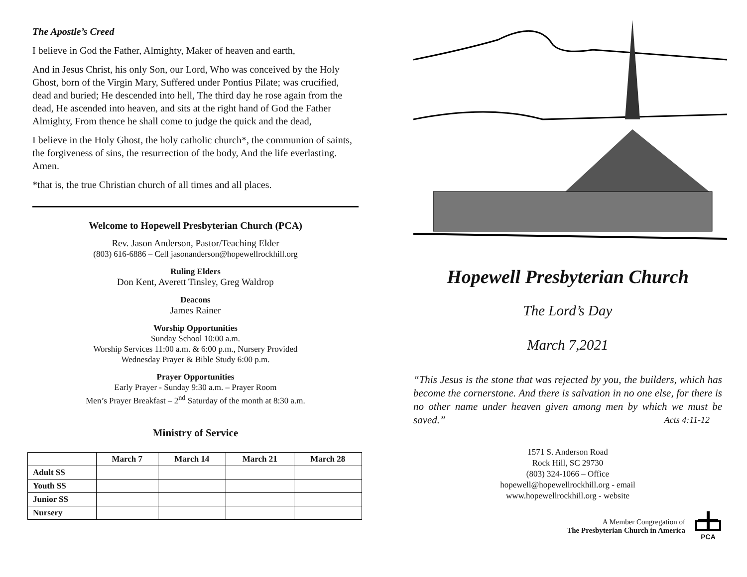The Apostle’s Creed
I believe in God the Father, Almighty, Maker of heaven and earth,
And in Jesus Christ, his only Son, our Lord, Who was conceived by the Holy Ghost, born of the Virgin Mary, Suffered under Pontius Pilate; was crucified, dead and buried; He descended into hell, The third day he rose again from the dead, He ascended into heaven, and sits at the right hand of God the Father Almighty, From thence he shall come to judge the quick and the dead,
I believe in the Holy Ghost, the holy catholic church*, the communion of saints, the forgiveness of sins, the resurrection of the body, And the life everlasting. Amen.
*that is, the true Christian church of all times and all places.
Welcome to Hopewell Presbyterian Church (PCA)
Rev. Jason Anderson, Pastor/Teaching Elder
(803) 616-6886 – Cell jasonanderson@hopewellrockhill.org
Ruling Elders
Don Kent, Averett Tinsley, Greg Waldrop
Deacons
James Rainer
Worship Opportunities
Sunday School 10:00 a.m.
Worship Services 11:00 a.m. & 6:00 p.m., Nursery Provided
Wednesday Prayer & Bible Study 6:00 p.m.
Prayer Opportunities
Early Prayer - Sunday 9:30 a.m. – Prayer Room
Men’s Prayer Breakfast – 2<sup>nd</sup> Saturday of the month at 8:30 a.m.
Ministry of Service
| | March 7 | March 14 | March 21 | March 28 |
| --- | --- | --- | --- | --- |
| Adult SS | | | | |
| Youth SS | | | | |
| Junior SS | | | | |
| Nursery | | | | |
Hopewell Presbyterian Church
The Lord’s Day
March 7,2021
“This Jesus is the stone that was rejected by you, the builders, which has become the cornerstone. And there is salvation in no one else, for there is no other name under heaven given among men by which we must be saved.” Acts 4:11-12
1571 S. Anderson Road
Rock Hill, SC 29730
(803) 324-1066 – Office
hopewell@hopewellrockhill.org - email
www.hopewellrockhill.org - website
A Member Congregation of
The Presbyterian Church in America
PCA